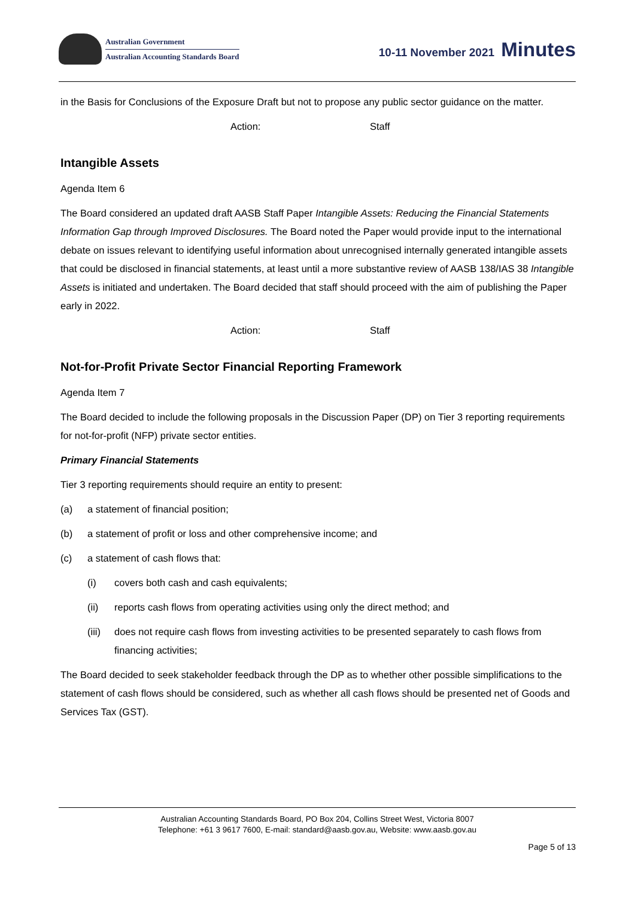Australian Government
Australian Accounting Standards Board
10-11 November 2021 Minutes
in the Basis for Conclusions of the Exposure Draft but not to propose any public sector guidance on the matter.
Action: Staff
Intangible Assets
Agenda Item 6
The Board considered an updated draft AASB Staff Paper Intangible Assets: Reducing the Financial Statements Information Gap through Improved Disclosures. The Board noted the Paper would provide input to the international debate on issues relevant to identifying useful information about unrecognised internally generated intangible assets that could be disclosed in financial statements, at least until a more substantive review of AASB 138/IAS 38 Intangible Assets is initiated and undertaken. The Board decided that staff should proceed with the aim of publishing the Paper early in 2022.
Action: Staff
Not-for-Profit Private Sector Financial Reporting Framework
Agenda Item 7
The Board decided to include the following proposals in the Discussion Paper (DP) on Tier 3 reporting requirements for not-for-profit (NFP) private sector entities.
Primary Financial Statements
Tier 3 reporting requirements should require an entity to present:
(a) a statement of financial position;
(b) a statement of profit or loss and other comprehensive income; and
(c) a statement of cash flows that:
(i) covers both cash and cash equivalents;
(ii) reports cash flows from operating activities using only the direct method; and
(iii)
does not require cash flows from investing activities to be presented separately to cash flows from financing activities;
The Board decided to seek stakeholder feedback through the DP as to whether other possible simplifications to the statement of cash flows should be considered, such as whether all cash flows should be presented net of Goods and Services Tax (GST).
Australian Accounting Standards Board, PO Box 204, Collins Street West, Victoria 8007
Telephone: +61 3 9617 7600, E-mail: standard@aasb.gov.au, Website: www.aasb.gov.au
Page 5 of 13